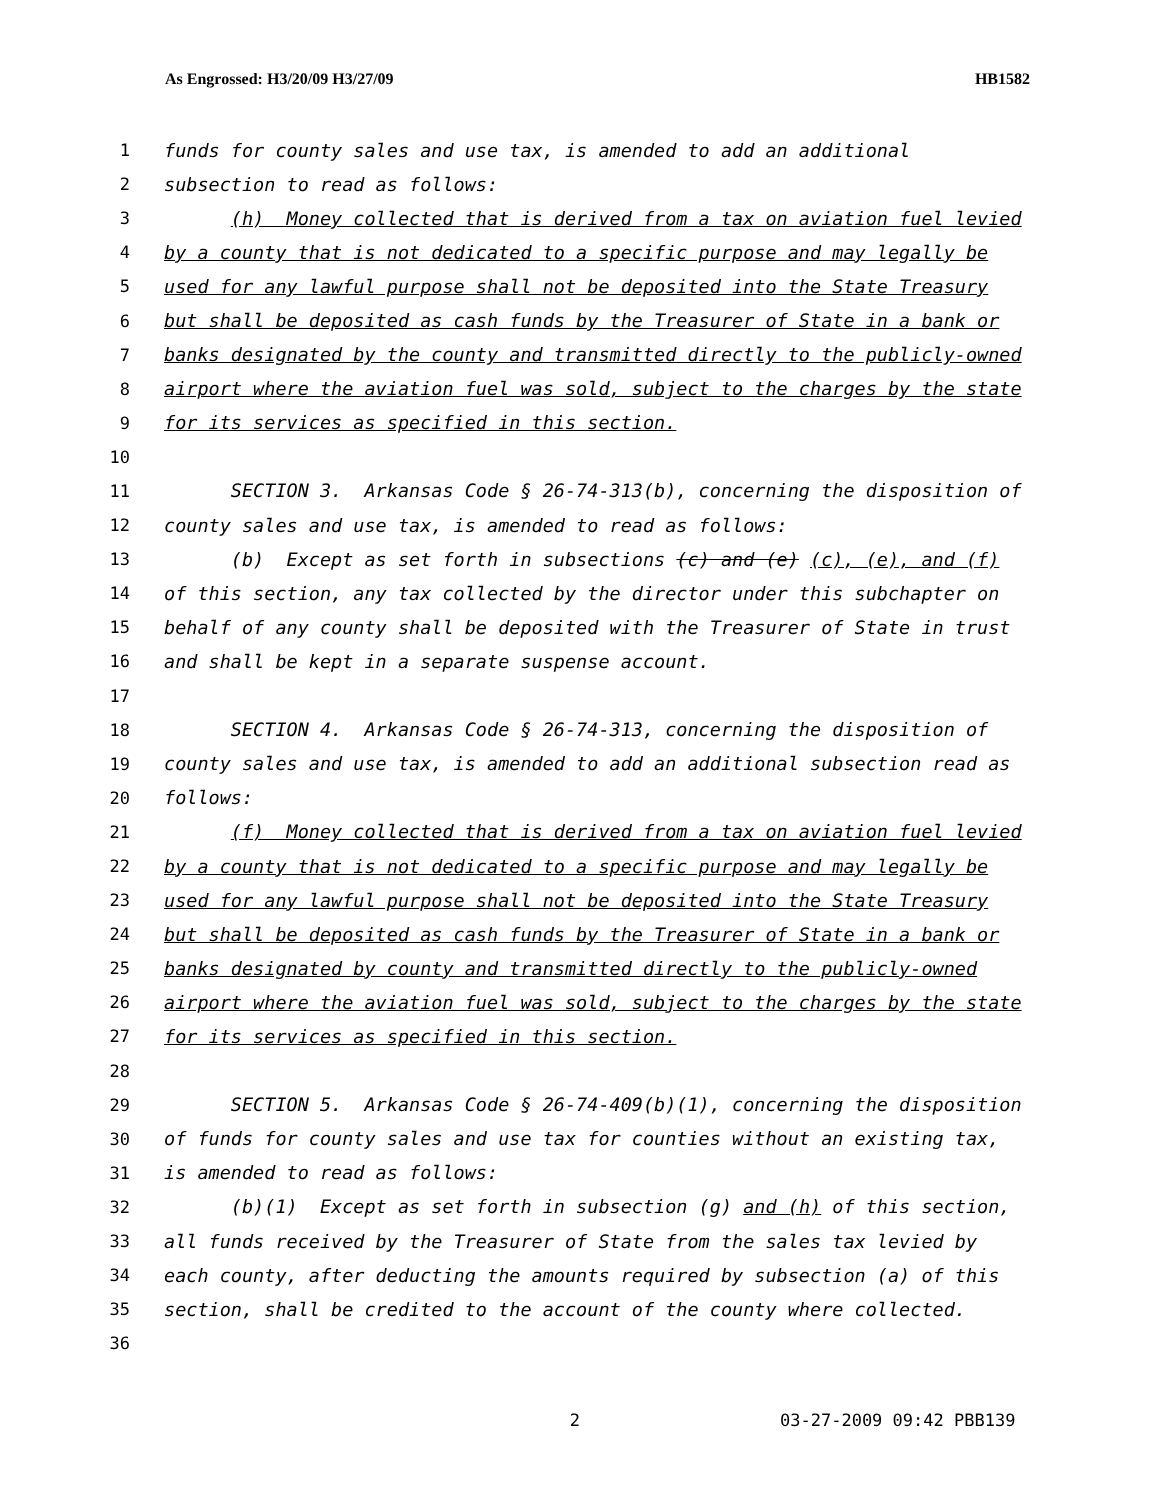As Engrossed: H3/20/09 H3/27/09 HB1582
1 funds for county sales and use tax, is amended to add an additional
2 subsection to read as follows:
3 (h) Money collected that is derived from a tax on aviation fuel levied
4 by a county that is not dedicated to a specific purpose and may legally be
5 used for any lawful purpose shall not be deposited into the State Treasury
6 but shall be deposited as cash funds by the Treasurer of State in a bank or
7 banks designated by the county and transmitted directly to the publicly-owned
8 airport where the aviation fuel was sold, subject to the charges by the state
9 for its services as specified in this section.
10
11 SECTION 3. Arkansas Code § 26-74-313(b), concerning the disposition of
12 county sales and use tax, is amended to read as follows:
13 (b) Except as set forth in subsections (c) and (e) (c), (e), and (f)
14 of this section, any tax collected by the director under this subchapter on
15 behalf of any county shall be deposited with the Treasurer of State in trust
16 and shall be kept in a separate suspense account.
17
18 SECTION 4. Arkansas Code § 26-74-313, concerning the disposition of
19 county sales and use tax, is amended to add an additional subsection read as
20 follows:
21 (f) Money collected that is derived from a tax on aviation fuel levied
22 by a county that is not dedicated to a specific purpose and may legally be
23 used for any lawful purpose shall not be deposited into the State Treasury
24 but shall be deposited as cash funds by the Treasurer of State in a bank or
25 banks designated by county and transmitted directly to the publicly-owned
26 airport where the aviation fuel was sold, subject to the charges by the state
27 for its services as specified in this section.
28
29 SECTION 5. Arkansas Code § 26-74-409(b)(1), concerning the disposition
30 of funds for county sales and use tax for counties without an existing tax,
31 is amended to read as follows:
32 (b)(1) Except as set forth in subsection (g) and (h) of this section,
33 all funds received by the Treasurer of State from the sales tax levied by
34 each county, after deducting the amounts required by subsection (a) of this
35 section, shall be credited to the account of the county where collected.
36
2 03-27-2009 09:42 PBB139